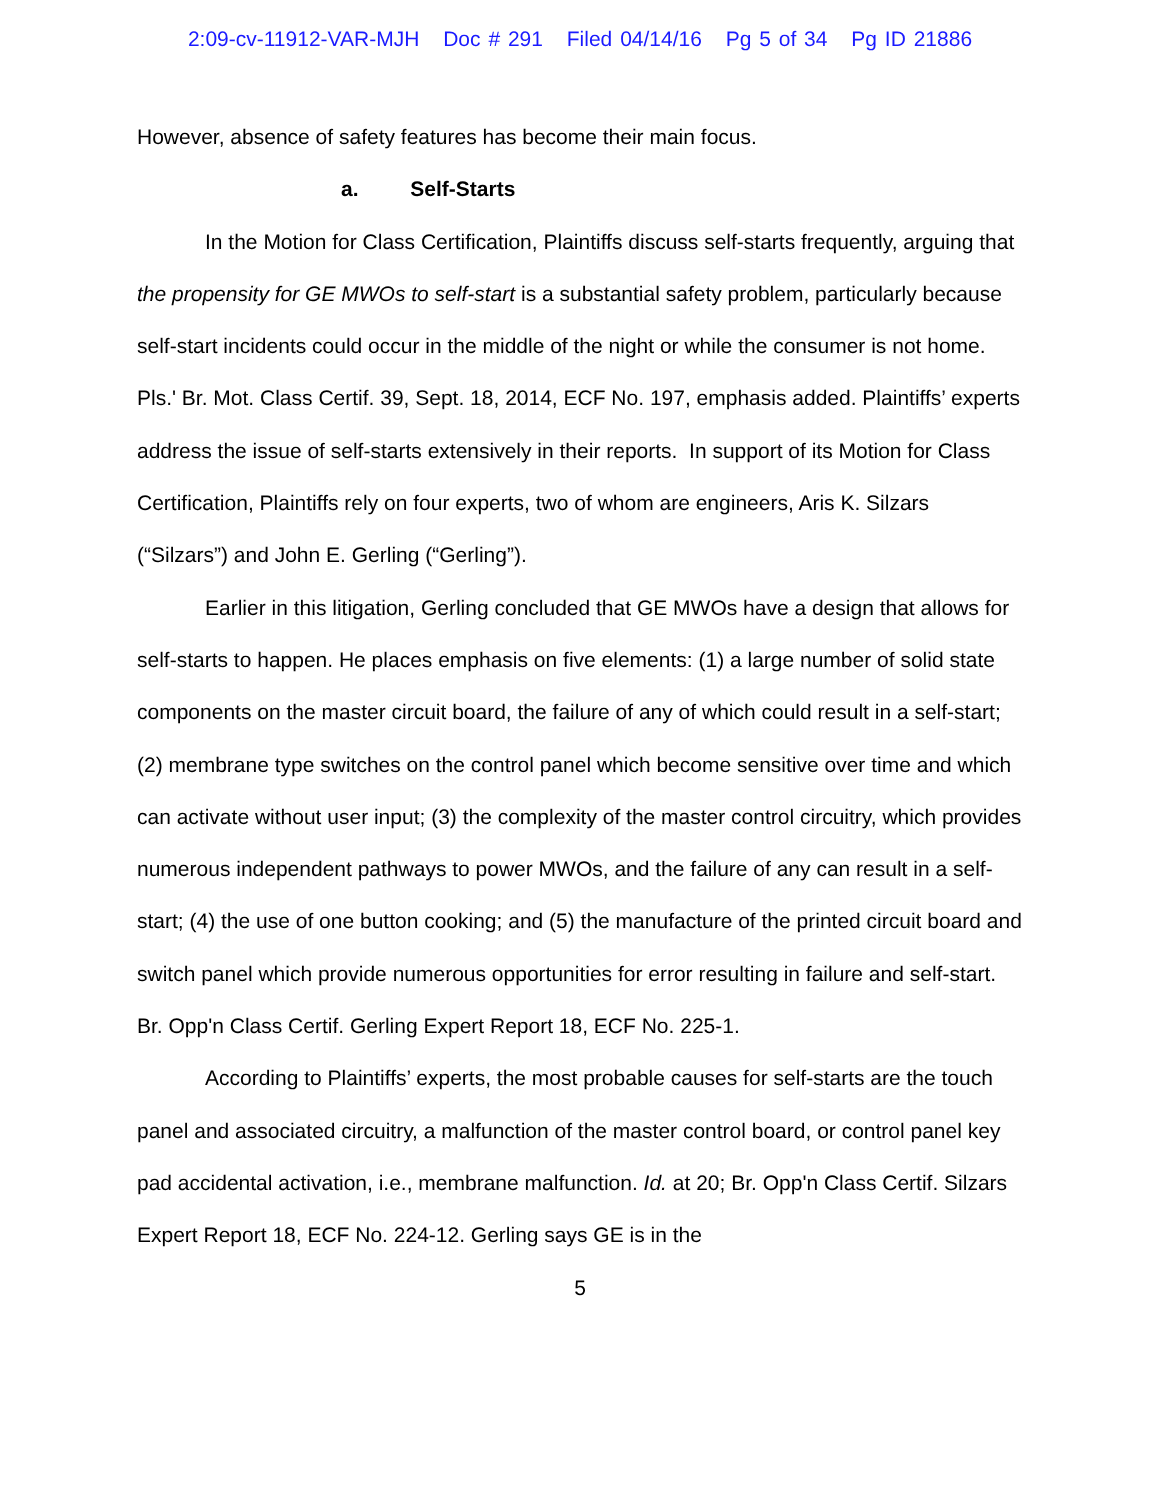2:09-cv-11912-VAR-MJH Doc # 291 Filed 04/14/16 Pg 5 of 34 Pg ID 21886
However, absence of safety features has become their main focus.
a. Self-Starts
In the Motion for Class Certification, Plaintiffs discuss self-starts frequently, arguing that the propensity for GE MWOs to self-start is a substantial safety problem, particularly because self-start incidents could occur in the middle of the night or while the consumer is not home. Pls.' Br. Mot. Class Certif. 39, Sept. 18, 2014, ECF No. 197, emphasis added. Plaintiffs’ experts address the issue of self-starts extensively in their reports. In support of its Motion for Class Certification, Plaintiffs rely on four experts, two of whom are engineers, Aris K. Silzars (“Silzars”) and John E. Gerling (“Gerling”).
Earlier in this litigation, Gerling concluded that GE MWOs have a design that allows for self-starts to happen. He places emphasis on five elements: (1) a large number of solid state components on the master circuit board, the failure of any of which could result in a self-start; (2) membrane type switches on the control panel which become sensitive over time and which can activate without user input; (3) the complexity of the master control circuitry, which provides numerous independent pathways to power MWOs, and the failure of any can result in a self-start; (4) the use of one button cooking; and (5) the manufacture of the printed circuit board and switch panel which provide numerous opportunities for error resulting in failure and self-start. Br. Opp'n Class Certif. Gerling Expert Report 18, ECF No. 225-1.
According to Plaintiffs’ experts, the most probable causes for self-starts are the touch panel and associated circuitry, a malfunction of the master control board, or control panel key pad accidental activation, i.e., membrane malfunction. Id. at 20; Br. Opp'n Class Certif. Silzars Expert Report 18, ECF No. 224-12. Gerling says GE is in the
5